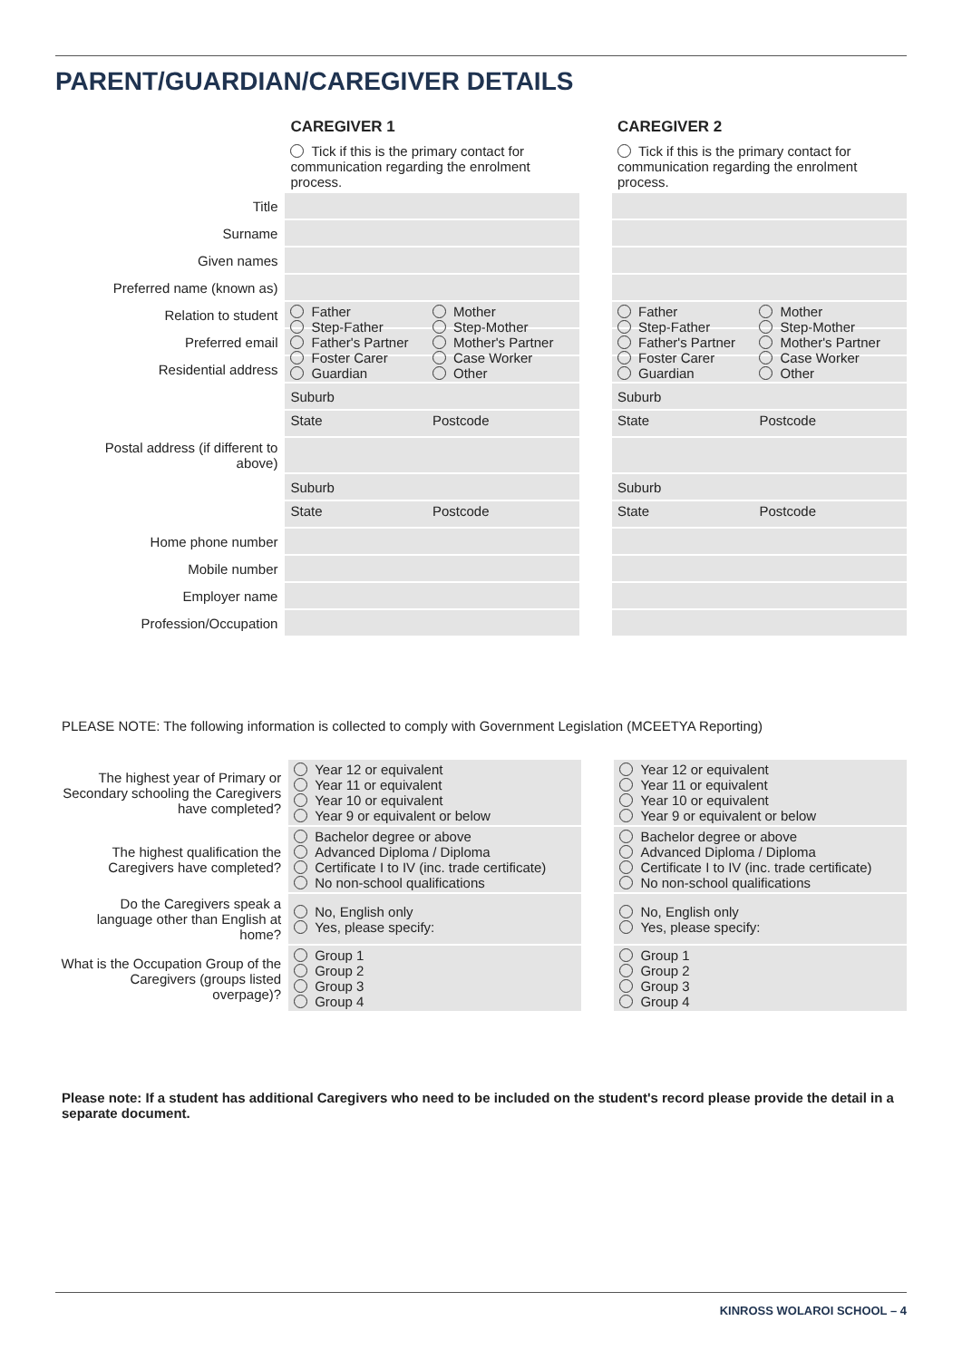PARENT/GUARDIAN/CAREGIVER DETAILS
| | CAREGIVER 1 Tick if this is the primary contact for communication regarding the enrolment process. | | CAREGIVER 2 Tick if this is the primary contact for communication regarding the enrolment process. |
| Title | | | |
| Surname | | | |
| Given names | | | |
| Preferred name (known as) | | | |
| Relation to student | Father Step-Father Father's Partner Foster Carer Guardian Mother Step-Mother Mother's Partner Case Worker Other | | Father Step-Father Father's Partner Foster Carer Guardian Mother Step-Mother Mother's Partner Case Worker Other |
| Preferred email | | | |
| Residential address | | | |
| | Suburb | | Suburb |
| | State Postcode | | State Postcode |
| Postal address (if different to above) | | | |
| | Suburb | | Suburb |
| | State Postcode | | State Postcode |
| Home phone number | | | |
| Mobile number | | | |
| Employer name | | | |
| Profession/Occupation | | | |
PLEASE NOTE: The following information is collected to comply with Government Legislation (MCEETYA Reporting)
| The highest year of Primary or Secondary schooling the Caregivers have completed? | Year 12 or equivalent Year 11 or equivalent Year 10 or equivalent Year 9 or equivalent or below | | Year 12 or equivalent Year 11 or equivalent Year 10 or equivalent Year 9 or equivalent or below |
| The highest qualification the Caregivers have completed? | Bachelor degree or above Advanced Diploma / Diploma Certificate I to IV (inc. trade certificate) No non-school qualifications | | Bachelor degree or above Advanced Diploma / Diploma Certificate I to IV (inc. trade certificate) No non-school qualifications |
| Do the Caregivers speak a language other than English at home? | No, English only Yes, please specify: | | No, English only Yes, please specify: |
| What is the Occupation Group of the Caregivers (groups listed overpage)? | Group 1 Group 2 Group 3 Group 4 | | Group 1 Group 2 Group 3 Group 4 |
Please note: If a student has additional Caregivers who need to be included on the student's record please provide the detail in a separate document.
KINROSS WOLAROI SCHOOL – 4